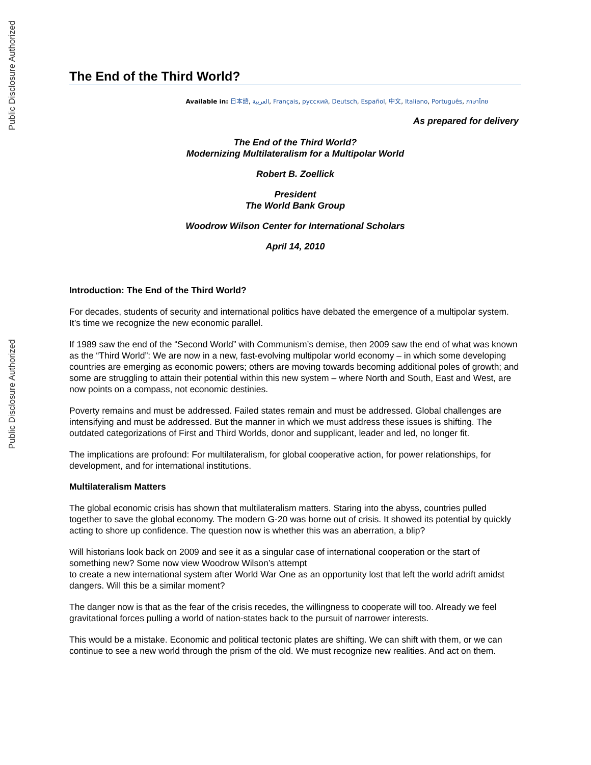Public Disclosure Authorized
Public Disclosure Authorized
The End of the Third World?
Available in: 日本語, العربية, Français, русский, Deutsch, Español, 中文, Italiano, Português, ภาษาไทย
As prepared for delivery
The End of the Third World?
Modernizing Multilateralism for a Multipolar World
Robert B. Zoellick
President
The World Bank Group
Woodrow Wilson Center for International Scholars
April 14, 2010
Introduction: The End of the Third World?
For decades, students of security and international politics have debated the emergence of a multipolar system. It’s time we recognize the new economic parallel.
If 1989 saw the end of the “Second World” with Communism’s demise, then 2009 saw the end of what was known as the “Third World”: We are now in a new, fast-evolving multipolar world economy – in which some developing countries are emerging as economic powers; others are moving towards becoming additional poles of growth; and some are struggling to attain their potential within this new system – where North and South, East and West, are now points on a compass, not economic destinies.
Poverty remains and must be addressed. Failed states remain and must be addressed. Global challenges are intensifying and must be addressed. But the manner in which we must address these issues is shifting. The outdated categorizations of First and Third Worlds, donor and supplicant, leader and led, no longer fit.
The implications are profound: For multilateralism, for global cooperative action, for power relationships, for development, and for international institutions.
Multilateralism Matters
The global economic crisis has shown that multilateralism matters. Staring into the abyss, countries pulled together to save the global economy. The modern G-20 was borne out of crisis. It showed its potential by quickly acting to shore up confidence. The question now is whether this was an aberration, a blip?
Will historians look back on 2009 and see it as a singular case of international cooperation or the start of something new? Some now view Woodrow Wilson’s attempt
to create a new international system after World War One as an opportunity lost that left the world adrift amidst dangers. Will this be a similar moment?
The danger now is that as the fear of the crisis recedes, the willingness to cooperate will too. Already we feel gravitational forces pulling a world of nation-states back to the pursuit of narrower interests.
This would be a mistake. Economic and political tectonic plates are shifting. We can shift with them, or we can continue to see a new world through the prism of the old. We must recognize new realities. And act on them.